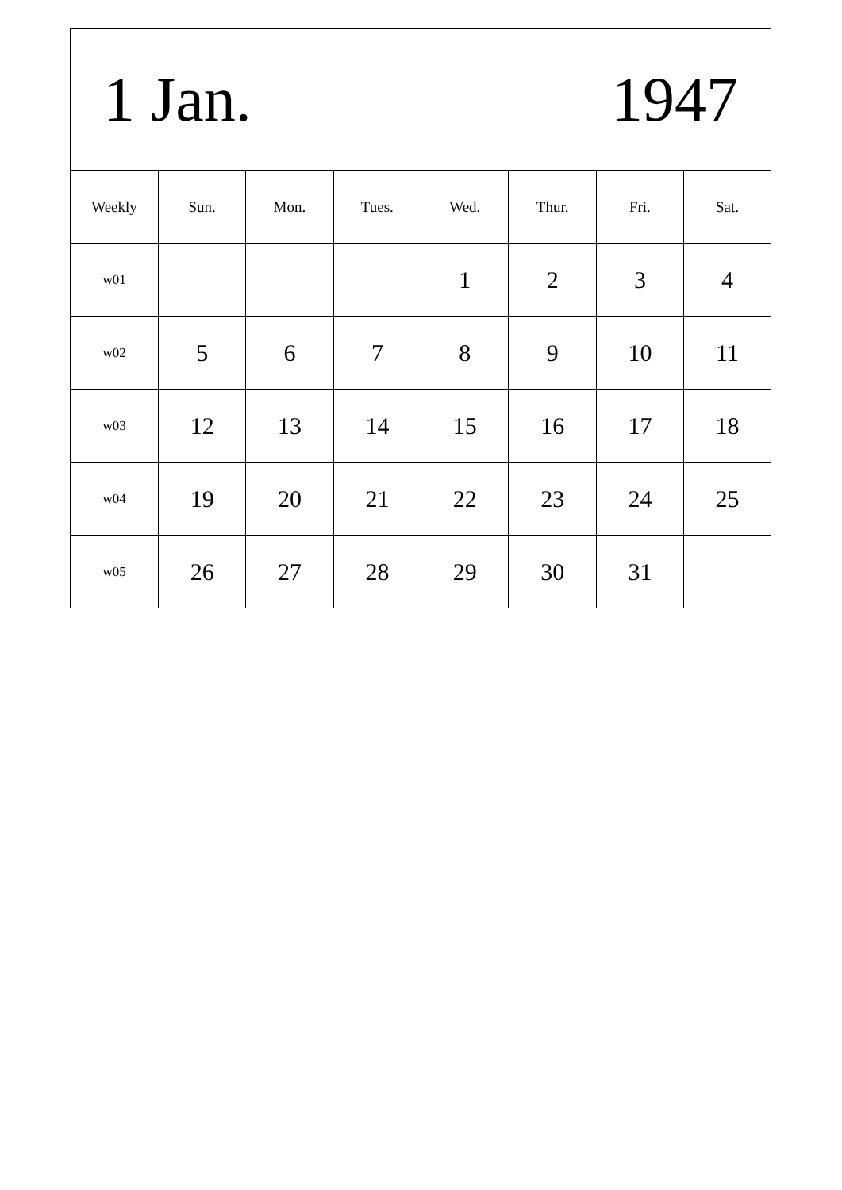| 1 Jan. 1947 | | | | | | | |
| Weekly | Sun. | Mon. | Tues. | Wed. | Thur. | Fri. | Sat. |
| w01 | | | | 1 | 2 | 3 | 4 |
| w02 | 5 | 6 | 7 | 8 | 9 | 10 | 11 |
| w03 | 12 | 13 | 14 | 15 | 16 | 17 | 18 |
| w04 | 19 | 20 | 21 | 22 | 23 | 24 | 25 |
| w05 | 26 | 27 | 28 | 29 | 30 | 31 | |